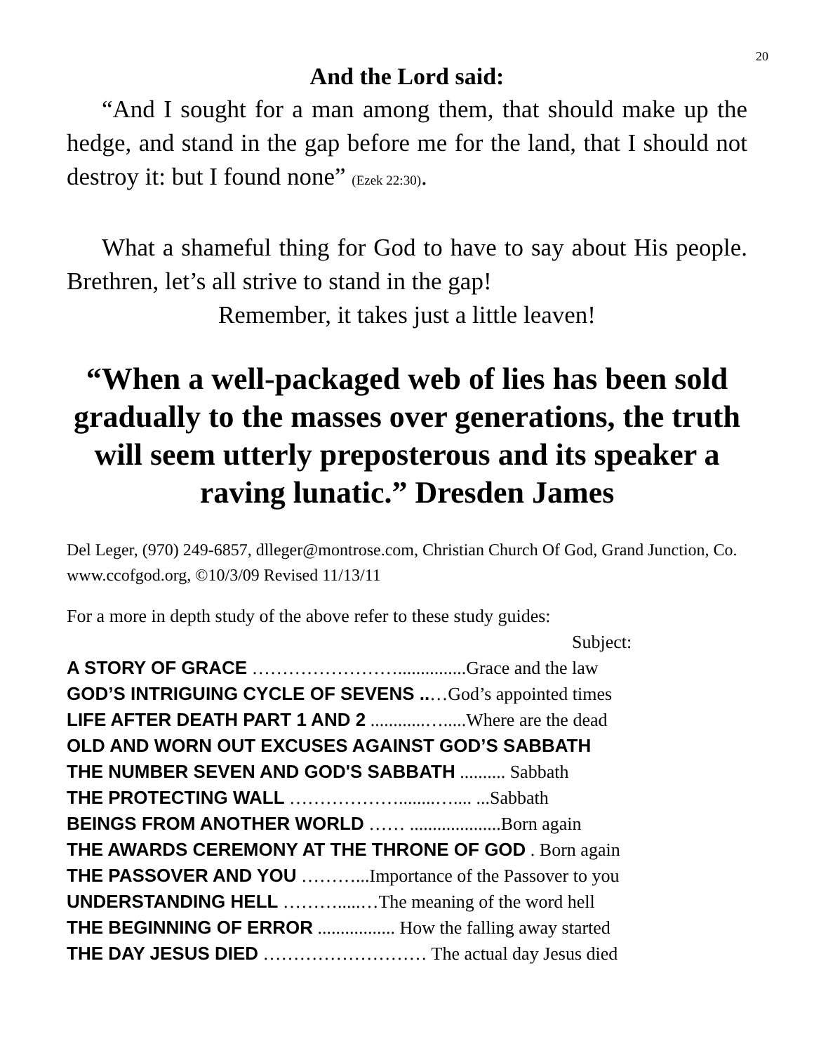20
And the Lord said:
“And I sought for a man among them, that should make up the hedge, and stand in the gap before me for the land, that I should not destroy it: but I found none” (Ezek 22:30).
What a shameful thing for God to have to say about His people. Brethren, let’s all strive to stand in the gap!
Remember, it takes just a little leaven!
“When a well-packaged web of lies has been sold gradually to the masses over generations, the truth will seem utterly preposterous and its speaker a raving lunatic.” Dresden James
Del Leger, (970) 249-6857, dlleger@montrose.com, Christian Church Of God, Grand Junction, Co. www.ccofgod.org, ©10/3/09 Revised 11/13/11
For a more in depth study of the above refer to these study guides:
Subject:
A STORY OF GRACE ……………………...............Grace and the law
GOD’S INTRIGUING CYCLE OF SEVENS ..…God’s appointed times
LIFE AFTER DEATH PART 1 AND 2 ............….....Where are the dead
OLD AND WORN OUT EXCUSES AGAINST GOD’S SABBATH
THE NUMBER SEVEN AND GOD'S SABBATH .......... Sabbath
THE PROTECTING WALL ………………........….... ...Sabbath
BEINGS FROM ANOTHER WORLD …… ....................Born again
THE AWARDS CEREMONY AT THE THRONE OF GOD . Born again
THE PASSOVER AND YOU ………...Importance of the Passover to you
UNDERSTANDING HELL ……….....…The meaning of the word hell
THE BEGINNING OF ERROR ................. How the falling away started
THE DAY JESUS DIED ……………………… The actual day Jesus died